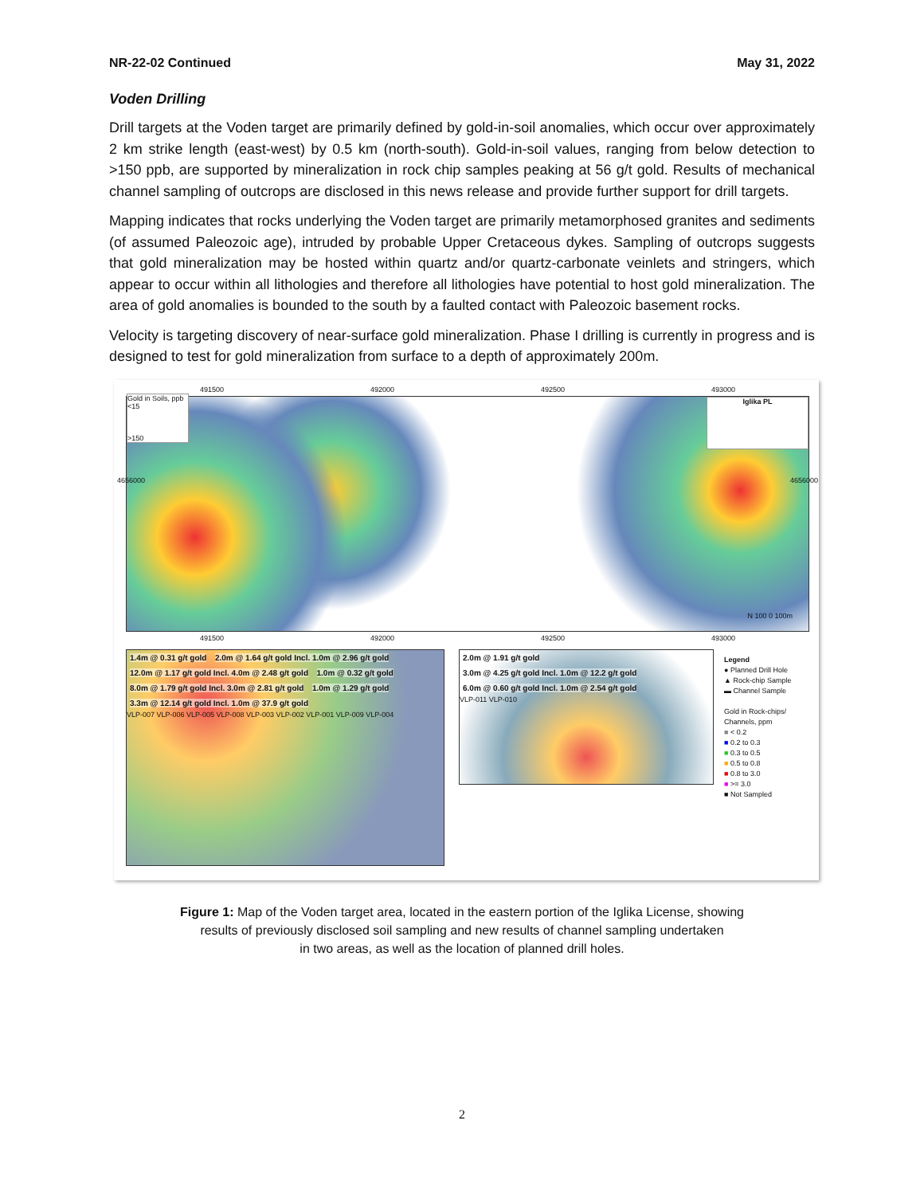NR-22-02 Continued May 31, 2022
Voden Drilling
Drill targets at the Voden target are primarily defined by gold-in-soil anomalies, which occur over approximately 2 km strike length (east-west) by 0.5 km (north-south). Gold-in-soil values, ranging from below detection to >150 ppb, are supported by mineralization in rock chip samples peaking at 56 g/t gold. Results of mechanical channel sampling of outcrops are disclosed in this news release and provide further support for drill targets.
Mapping indicates that rocks underlying the Voden target are primarily metamorphosed granites and sediments (of assumed Paleozoic age), intruded by probable Upper Cretaceous dykes. Sampling of outcrops suggests that gold mineralization may be hosted within quartz and/or quartz-carbonate veinlets and stringers, which appear to occur within all lithologies and therefore all lithologies have potential to host gold mineralization. The area of gold anomalies is bounded to the south by a faulted contact with Paleozoic basement rocks.
Velocity is targeting discovery of near-surface gold mineralization. Phase I drilling is currently in progress and is designed to test for gold mineralization from surface to a depth of approximately 200m.
491500 492000 492500 493000
Gold in Soils, ppb
<15
>150
Iglika PL
N 100 0 100m
4656000 4656000
491500 492000 492500 493000
1.4m @ 0.31 g/t gold 2.0m @ 1.64 g/t gold Incl. 1.0m @ 2.96 g/t gold 12.0m @ 1.17 g/t gold Incl. 4.0m @ 2.48 g/t gold 1.0m @ 0.32 g/t gold 8.0m @ 1.79 g/t gold Incl. 3.0m @ 2.81 g/t gold 1.0m @ 1.29 g/t gold 3.3m @ 12.14 g/t gold Incl. 1.0m @ 37.9 g/t gold
VLP-007 VLP-006 VLP-005 VLP-008 VLP-003 VLP-002 VLP-001 VLP-009 VLP-004
2.0m @ 1.91 g/t gold 3.0m @ 4.25 g/t gold Incl. 1.0m @ 12.2 g/t gold 6.0m @ 0.60 g/t gold Incl. 1.0m @ 2.54 g/t gold
VLP-011 VLP-010
Legend
● Planned Drill Hole
▲ Rock-chip Sample
▬ Channel Sample
Gold in Rock-chips/
Channels, ppm
■ < 0.2
■ 0.2 to 0.3
■ 0.3 to 0.5
■ 0.5 to 0.8
■ 0.8 to 3.0
■ >= 3.0
■ Not Sampled
Figure 1: Map of the Voden target area, located in the eastern portion of the Iglika License, showing
results of previously disclosed soil sampling and new results of channel sampling undertaken
in two areas, as well as the location of planned drill holes.
2